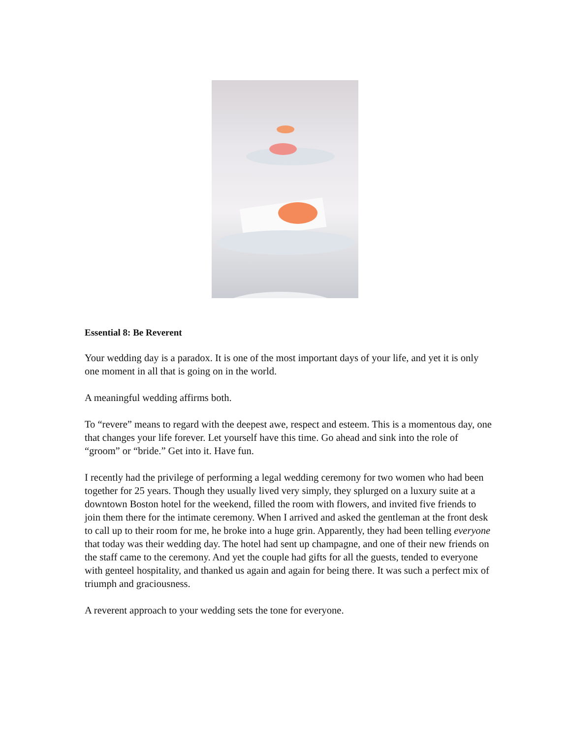Essential 8: Be Reverent
Your wedding day is a paradox. It is one of the most important days of your life, and yet it is only one moment in all that is going on in the world.
A meaningful wedding affirms both.
To “revere” means to regard with the deepest awe, respect and esteem. This is a momentous day, one that changes your life forever. Let yourself have this time. Go ahead and sink into the role of “groom” or “bride.” Get into it. Have fun.
I recently had the privilege of performing a legal wedding ceremony for two women who had been together for 25 years. Though they usually lived very simply, they splurged on a luxury suite at a downtown Boston hotel for the weekend, filled the room with flowers, and invited five friends to join them there for the intimate ceremony. When I arrived and asked the gentleman at the front desk to call up to their room for me, he broke into a huge grin. Apparently, they had been telling everyone that today was their wedding day. The hotel had sent up champagne, and one of their new friends on the staff came to the ceremony. And yet the couple had gifts for all the guests, tended to everyone with genteel hospitality, and thanked us again and again for being there. It was such a perfect mix of triumph and graciousness.
A reverent approach to your wedding sets the tone for everyone.